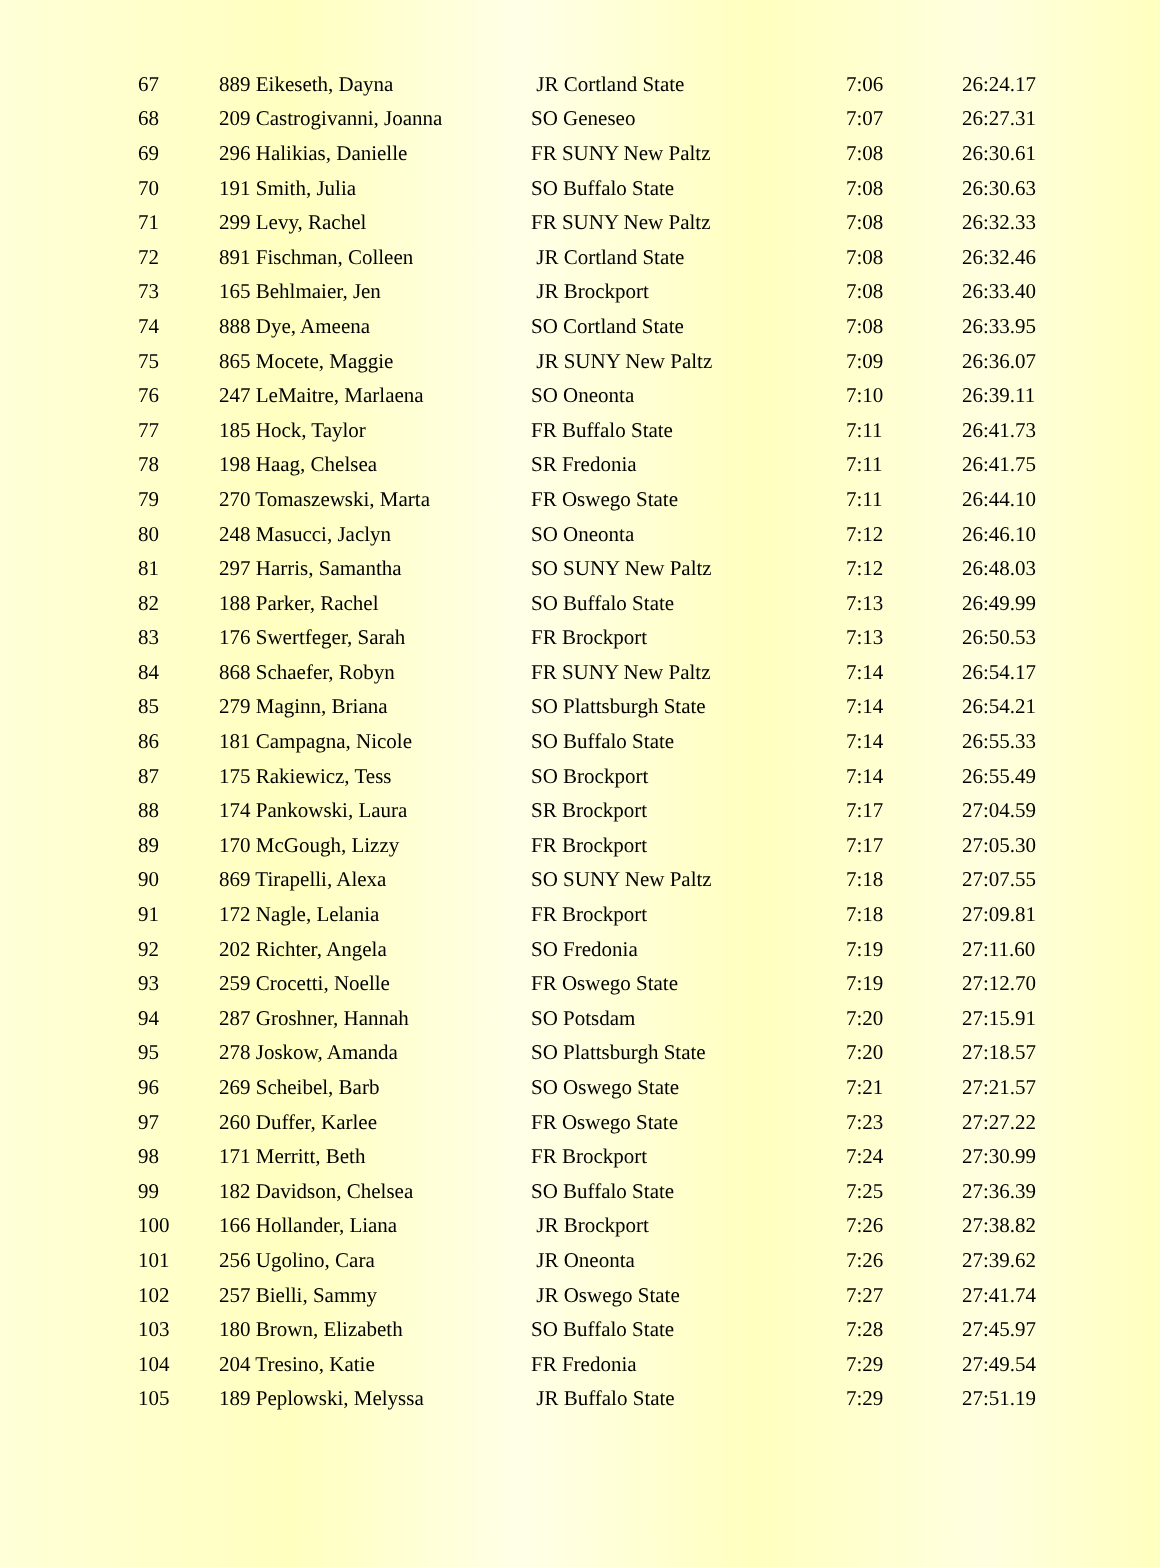| 67 | 889 Eikeseth, Dayna | JR Cortland State | 7:06 | 26:24.17 |
| 68 | 209 Castrogivanni, Joanna | SO Geneseo | 7:07 | 26:27.31 |
| 69 | 296 Halikias, Danielle | FR SUNY New Paltz | 7:08 | 26:30.61 |
| 70 | 191 Smith, Julia | SO Buffalo State | 7:08 | 26:30.63 |
| 71 | 299 Levy, Rachel | FR SUNY New Paltz | 7:08 | 26:32.33 |
| 72 | 891 Fischman, Colleen | JR Cortland State | 7:08 | 26:32.46 |
| 73 | 165 Behlmaier, Jen | JR Brockport | 7:08 | 26:33.40 |
| 74 | 888 Dye, Ameena | SO Cortland State | 7:08 | 26:33.95 |
| 75 | 865 Mocete, Maggie | JR SUNY New Paltz | 7:09 | 26:36.07 |
| 76 | 247 LeMaitre, Marlaena | SO Oneonta | 7:10 | 26:39.11 |
| 77 | 185 Hock, Taylor | FR Buffalo State | 7:11 | 26:41.73 |
| 78 | 198 Haag, Chelsea | SR Fredonia | 7:11 | 26:41.75 |
| 79 | 270 Tomaszewski, Marta | FR Oswego State | 7:11 | 26:44.10 |
| 80 | 248 Masucci, Jaclyn | SO Oneonta | 7:12 | 26:46.10 |
| 81 | 297 Harris, Samantha | SO SUNY New Paltz | 7:12 | 26:48.03 |
| 82 | 188 Parker, Rachel | SO Buffalo State | 7:13 | 26:49.99 |
| 83 | 176 Swertfeger, Sarah | FR Brockport | 7:13 | 26:50.53 |
| 84 | 868 Schaefer, Robyn | FR SUNY New Paltz | 7:14 | 26:54.17 |
| 85 | 279 Maginn, Briana | SO Plattsburgh State | 7:14 | 26:54.21 |
| 86 | 181 Campagna, Nicole | SO Buffalo State | 7:14 | 26:55.33 |
| 87 | 175 Rakiewicz, Tess | SO Brockport | 7:14 | 26:55.49 |
| 88 | 174 Pankowski, Laura | SR Brockport | 7:17 | 27:04.59 |
| 89 | 170 McGough, Lizzy | FR Brockport | 7:17 | 27:05.30 |
| 90 | 869 Tirapelli, Alexa | SO SUNY New Paltz | 7:18 | 27:07.55 |
| 91 | 172 Nagle, Lelania | FR Brockport | 7:18 | 27:09.81 |
| 92 | 202 Richter, Angela | SO Fredonia | 7:19 | 27:11.60 |
| 93 | 259 Crocetti, Noelle | FR Oswego State | 7:19 | 27:12.70 |
| 94 | 287 Groshner, Hannah | SO Potsdam | 7:20 | 27:15.91 |
| 95 | 278 Joskow, Amanda | SO Plattsburgh State | 7:20 | 27:18.57 |
| 96 | 269 Scheibel, Barb | SO Oswego State | 7:21 | 27:21.57 |
| 97 | 260 Duffer, Karlee | FR Oswego State | 7:23 | 27:27.22 |
| 98 | 171 Merritt, Beth | FR Brockport | 7:24 | 27:30.99 |
| 99 | 182 Davidson, Chelsea | SO Buffalo State | 7:25 | 27:36.39 |
| 100 | 166 Hollander, Liana | JR Brockport | 7:26 | 27:38.82 |
| 101 | 256 Ugolino, Cara | JR Oneonta | 7:26 | 27:39.62 |
| 102 | 257 Bielli, Sammy | JR Oswego State | 7:27 | 27:41.74 |
| 103 | 180 Brown, Elizabeth | SO Buffalo State | 7:28 | 27:45.97 |
| 104 | 204 Tresino, Katie | FR Fredonia | 7:29 | 27:49.54 |
| 105 | 189 Peplowski, Melyssa | JR Buffalo State | 7:29 | 27:51.19 |